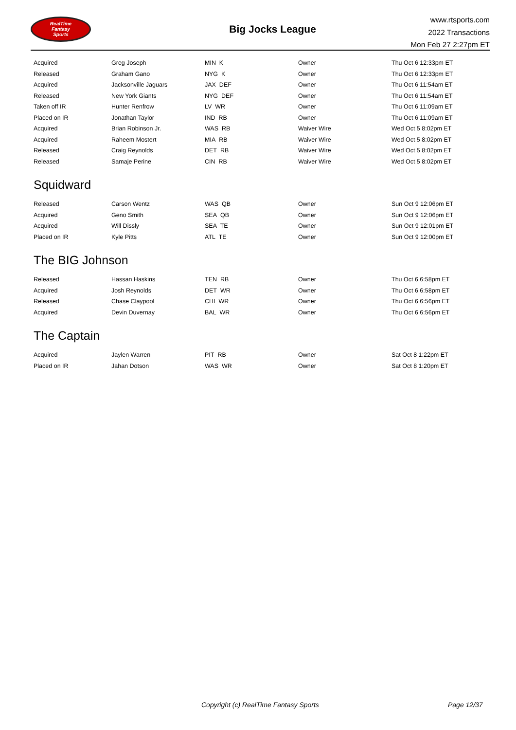RealTime
Fantasy
Sports
Big Jocks League
www.rtsports.com
2022 Transactions
Mon Feb 27 2:27pm ET
| Acquired | Greg Joseph | MIN K | Owner | Thu Oct 6 12:33pm ET |
| Released | Graham Gano | NYG K | Owner | Thu Oct 6 12:33pm ET |
| Acquired | Jacksonville Jaguars | JAX DEF | Owner | Thu Oct 6 11:54am ET |
| Released | New York Giants | NYG DEF | Owner | Thu Oct 6 11:54am ET |
| Taken off IR | Hunter Renfrow | LV WR | Owner | Thu Oct 6 11:09am ET |
| Placed on IR | Jonathan Taylor | IND RB | Owner | Thu Oct 6 11:09am ET |
| Acquired | Brian Robinson Jr. | WAS RB | Waiver Wire | Wed Oct 5 8:02pm ET |
| Acquired | Raheem Mostert | MIA RB | Waiver Wire | Wed Oct 5 8:02pm ET |
| Released | Craig Reynolds | DET RB | Waiver Wire | Wed Oct 5 8:02pm ET |
| Released | Samaje Perine | CIN RB | Waiver Wire | Wed Oct 5 8:02pm ET |
Squidward
| Released | Carson Wentz | WAS QB | Owner | Sun Oct 9 12:06pm ET |
| Acquired | Geno Smith | SEA QB | Owner | Sun Oct 9 12:06pm ET |
| Acquired | Will Dissly | SEA TE | Owner | Sun Oct 9 12:01pm ET |
| Placed on IR | Kyle Pitts | ATL TE | Owner | Sun Oct 9 12:00pm ET |
The BIG Johnson
| Released | Hassan Haskins | TEN RB | Owner | Thu Oct 6 6:58pm ET |
| Acquired | Josh Reynolds | DET WR | Owner | Thu Oct 6 6:58pm ET |
| Released | Chase Claypool | CHI WR | Owner | Thu Oct 6 6:56pm ET |
| Acquired | Devin Duvernay | BAL WR | Owner | Thu Oct 6 6:56pm ET |
The Captain
| Acquired | Jaylen Warren | PIT RB | Owner | Sat Oct 8 1:22pm ET |
| Placed on IR | Jahan Dotson | WAS WR | Owner | Sat Oct 8 1:20pm ET |
Copyright (c) RealTime Fantasy Sports Page 12/37